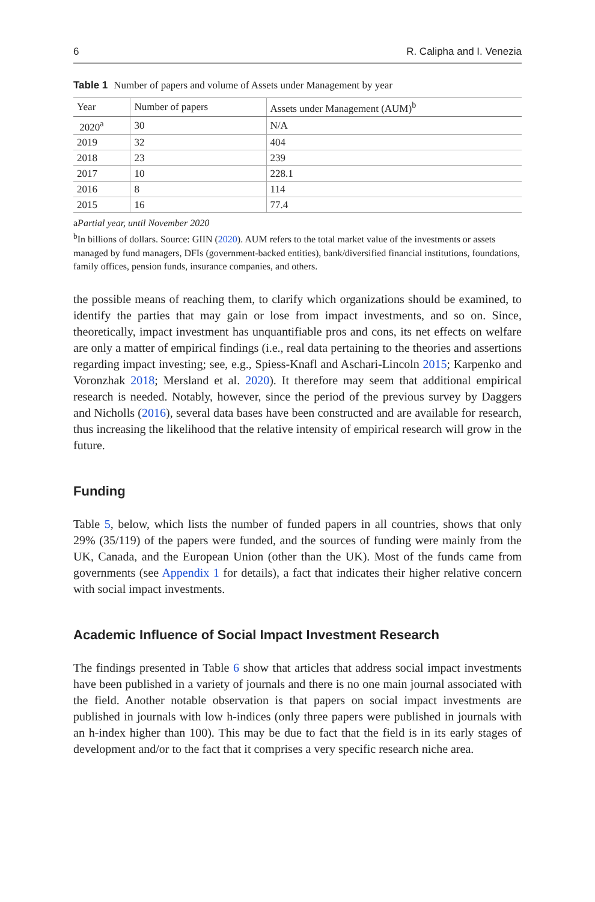6 R. Calipha and I. Venezia
Table 1 Number of papers and volume of Assets under Management by year
| Year | Number of papers | Assets under Management (AUM)<sup>b</sup> |
| --- | --- | --- |
| 2020<sup>a</sup> | 30 | N/A |
| 2019 | 32 | 404 |
| 2018 | 23 | 239 |
| 2017 | 10 | 228.1 |
| 2016 | 8 | 114 |
| 2015 | 16 | 77.4 |
aPartial year, until November 2020
<sup>b</sup> In billions of dollars. Source: GIIN (2020). AUM refers to the total market value of the investments or assets managed by fund managers, DFIs (government-backed entities), bank/diversified financial institutions, foundations, family offices, pension funds, insurance companies, and others.
the possible means of reaching them, to clarify which organizations should be examined, to identify the parties that may gain or lose from impact investments, and so on. Since, theoretically, impact investment has unquantifiable pros and cons, its net effects on welfare are only a matter of empirical findings (i.e., real data pertaining to the theories and assertions regarding impact investing; see, e.g., Spiess-Knafl and Aschari-Lincoln 2015; Karpenko and Voronzhak 2018; Mersland et al. 2020). It therefore may seem that additional empirical research is needed. Notably, however, since the period of the previous survey by Daggers and Nicholls (2016), several data bases have been constructed and are available for research, thus increasing the likelihood that the relative intensity of empirical research will grow in the future.
Funding
Table 5, below, which lists the number of funded papers in all countries, shows that only 29% (35/119) of the papers were funded, and the sources of funding were mainly from the UK, Canada, and the European Union (other than the UK). Most of the funds came from governments (see Appendix 1 for details), a fact that indicates their higher relative concern with social impact investments.
Academic Influence of Social Impact Investment Research
The findings presented in Table 6 show that articles that address social impact investments have been published in a variety of journals and there is no one main journal associated with the field. Another notable observation is that papers on social impact investments are published in journals with low h-indices (only three papers were published in journals with an h-index higher than 100). This may be due to fact that the field is in its early stages of development and/or to the fact that it comprises a very specific research niche area.